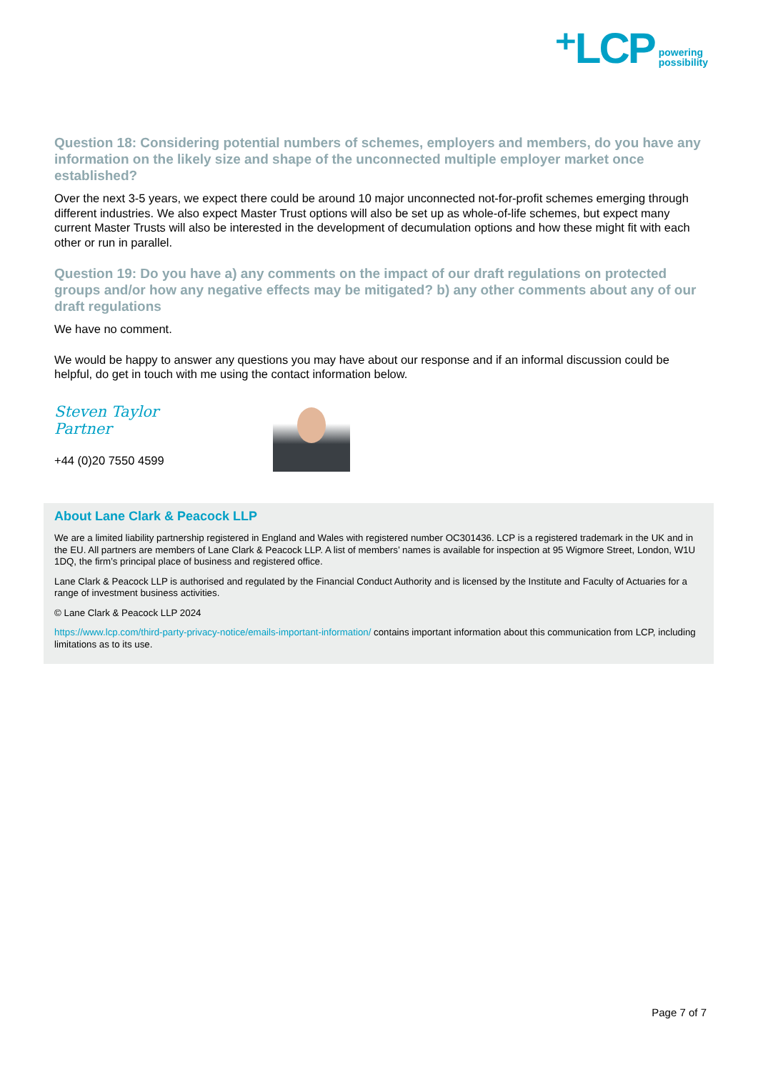⁺LCP powering
possibility
Question 18: Considering potential numbers of schemes, employers and members, do you have any information on the likely size and shape of the unconnected multiple employer market once established?
Over the next 3-5 years, we expect there could be around 10 major unconnected not-for-profit schemes emerging through different industries. We also expect Master Trust options will also be set up as whole-of-life schemes, but expect many current Master Trusts will also be interested in the development of decumulation options and how these might fit with each other or run in parallel.
Question 19: Do you have a) any comments on the impact of our draft regulations on protected groups and/or how any negative effects may be mitigated? b) any other comments about any of our draft regulations
We have no comment.
We would be happy to answer any questions you may have about our response and if an informal discussion could be helpful, do get in touch with me using the contact information below.
Steven Taylor
Partner
+44 (0)20 7550 4599
About Lane Clark & Peacock LLP
We are a limited liability partnership registered in England and Wales with registered number OC301436. LCP is a registered trademark in the UK and in the EU. All partners are members of Lane Clark & Peacock LLP. A list of members’ names is available for inspection at 95 Wigmore Street, London, W1U 1DQ, the firm’s principal place of business and registered office.
Lane Clark & Peacock LLP is authorised and regulated by the Financial Conduct Authority and is licensed by the Institute and Faculty of Actuaries for a range of investment business activities.
© Lane Clark & Peacock LLP 2024
https://www.lcp.com/third-party-privacy-notice/emails-important-information/ contains important information about this communication from LCP, including limitations as to its use.
Page 7 of 7